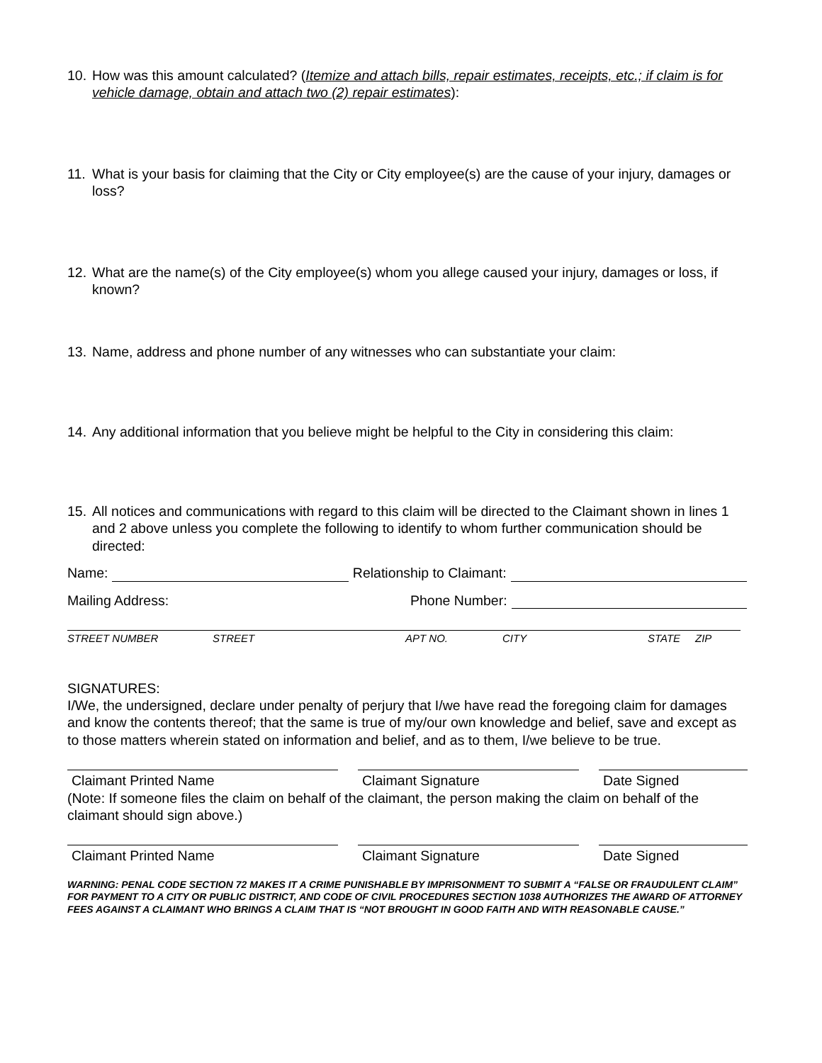10.
How was this amount calculated? (Itemize and attach bills, repair estimates, receipts, etc.; if claim is for vehicle damage, obtain and attach two (2) repair estimates):
11.
What is your basis for claiming that the City or City employee(s) are the cause of your injury, damages or loss?
12.
What are the name(s) of the City employee(s) whom you allege caused your injury, damages or loss, if known?
13.
Name, address and phone number of any witnesses who can substantiate your claim:
14.
Any additional information that you believe might be helpful to the City in considering this claim:
15.
All notices and communications with regard to this claim will be directed to the Claimant shown in lines 1 and 2 above unless you complete the following to identify to whom further communication should be directed:
Name: Relationship to Claimant:
Mailing Address: Phone Number:
STREET NUMBER STREET APT NO. CITY STATE ZIP
SIGNATURES:
I/We, the undersigned, declare under penalty of perjury that I/we have read the foregoing claim for damages and know the contents thereof; that the same is true of my/our own knowledge and belief, save and except as to those matters wherein stated on information and belief, and as to them, I/we believe to be true.
Claimant Printed Name Claimant Signature Date Signed
(Note: If someone files the claim on behalf of the claimant, the person making the claim on behalf of the claimant should sign above.)
Claimant Printed Name Claimant Signature Date Signed
WARNING: PENAL CODE SECTION 72 MAKES IT A CRIME PUNISHABLE BY IMPRISONMENT TO SUBMIT A “FALSE OR FRAUDULENT CLAIM” FOR PAYMENT TO A CITY OR PUBLIC DISTRICT, AND CODE OF CIVIL PROCEDURES SECTION 1038 AUTHORIZES THE AWARD OF ATTORNEY FEES AGAINST A CLAIMANT WHO BRINGS A CLAIM THAT IS “NOT BROUGHT IN GOOD FAITH AND WITH REASONABLE CAUSE.”